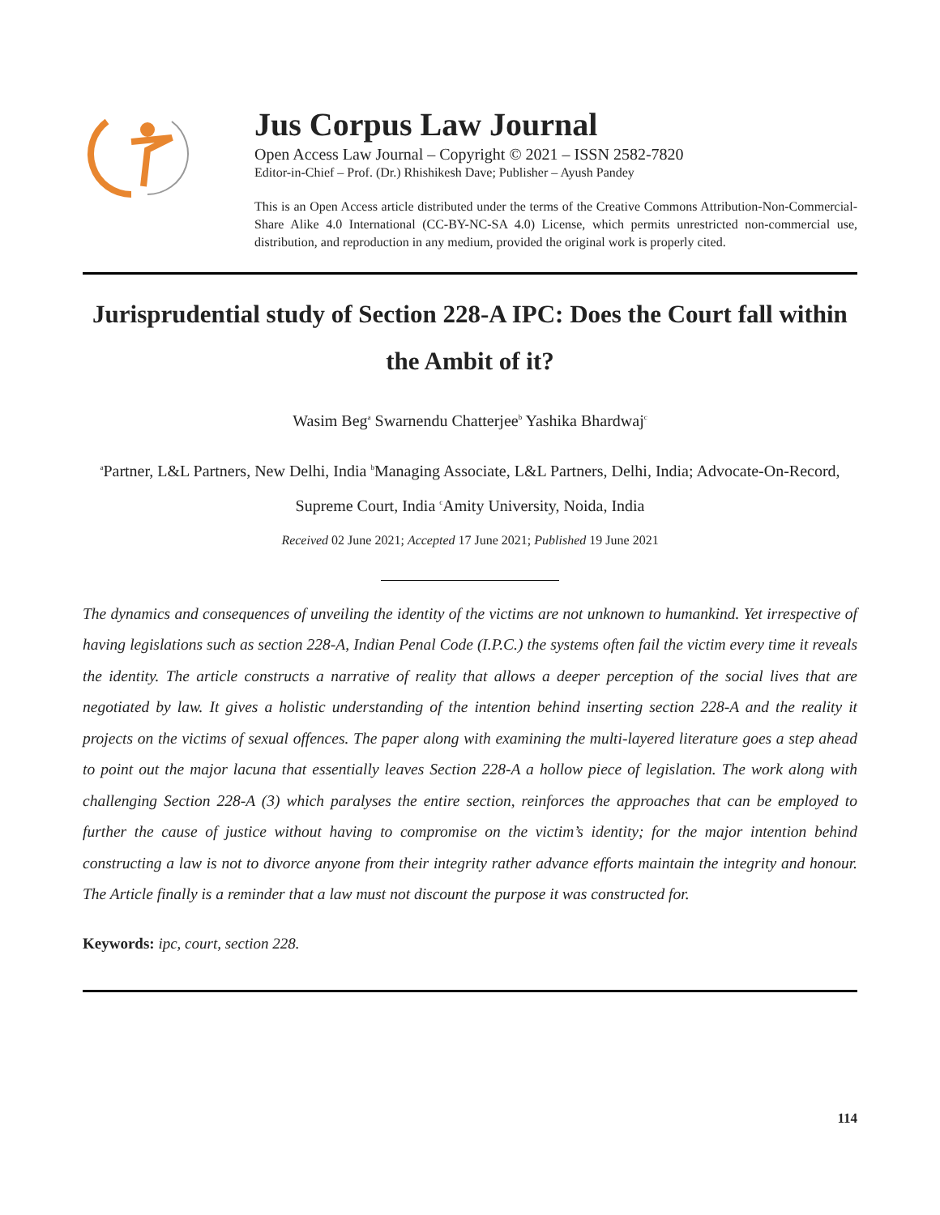Jus Corpus Law Journal
Open Access Law Journal – Copyright © 2021 – ISSN 2582-7820
Editor-in-Chief – Prof. (Dr.) Rhishikesh Dave; Publisher – Ayush Pandey
This is an Open Access article distributed under the terms of the Creative Commons Attribution-Non-Commercial-Share Alike 4.0 International (CC-BY-NC-SA 4.0) License, which permits unrestricted non-commercial use, distribution, and reproduction in any medium, provided the original work is properly cited.
Jurisprudential study of Section 228-A IPC: Does the Court fall within the Ambit of it?
Wasim Beg<sup>a</sup> Swarnendu Chatterjee<sup>b</sup> Yashika Bhardwaj<sup>c</sup>
<sup>a</sup> Partner, L&L Partners, New Delhi, India <sup>b</sup>Managing Associate, L&L Partners, Delhi, India; Advocate-On-Record, Supreme Court, India <sup>c</sup>Amity University, Noida, India
Received 02 June 2021; Accepted 17 June 2021; Published 19 June 2021
The dynamics and consequences of unveiling the identity of the victims are not unknown to humankind. Yet irrespective of having legislations such as section 228-A, Indian Penal Code (I.P.C.) the systems often fail the victim every time it reveals the identity. The article constructs a narrative of reality that allows a deeper perception of the social lives that are negotiated by law. It gives a holistic understanding of the intention behind inserting section 228-A and the reality it projects on the victims of sexual offences. The paper along with examining the multi-layered literature goes a step ahead to point out the major lacuna that essentially leaves Section 228-A a hollow piece of legislation. The work along with challenging Section 228-A (3) which paralyses the entire section, reinforces the approaches that can be employed to further the cause of justice without having to compromise on the victim’s identity; for the major intention behind constructing a law is not to divorce anyone from their integrity rather advance efforts maintain the integrity and honour. The Article finally is a reminder that a law must not discount the purpose it was constructed for.
Keywords: ipc, court, section 228.
114